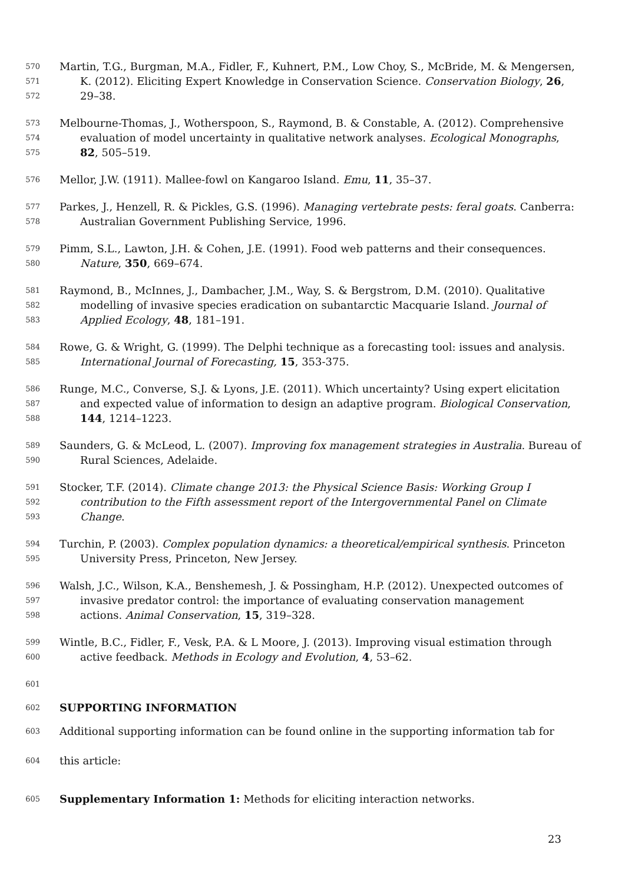570 Martin, T.G., Burgman, M.A., Fidler, F., Kuhnert, P.M., Low Choy, S., McBride, M. & Mengersen,
571 K. (2012). Eliciting Expert Knowledge in Conservation Science. Conservation Biology, 26,
572 29–38.
573 Melbourne-Thomas, J., Wotherspoon, S., Raymond, B. & Constable, A. (2012). Comprehensive
574 evaluation of model uncertainty in qualitative network analyses. Ecological Monographs,
575 82, 505–519.
576 Mellor, J.W. (1911). Mallee-fowl on Kangaroo Island. Emu, 11, 35–37.
577 Parkes, J., Henzell, R. & Pickles, G.S. (1996). Managing vertebrate pests: feral goats. Canberra:
578 Australian Government Publishing Service, 1996.
579 Pimm, S.L., Lawton, J.H. & Cohen, J.E. (1991). Food web patterns and their consequences.
580 Nature, 350, 669–674.
581 Raymond, B., McInnes, J., Dambacher, J.M., Way, S. & Bergstrom, D.M. (2010). Qualitative
582 modelling of invasive species eradication on subantarctic Macquarie Island. Journal of
583 Applied Ecology, 48, 181–191.
584 Rowe, G. & Wright, G. (1999). The Delphi technique as a forecasting tool: issues and analysis.
585 International Journal of Forecasting, 15, 353-375.
586 Runge, M.C., Converse, S.J. & Lyons, J.E. (2011). Which uncertainty? Using expert elicitation
587 and expected value of information to design an adaptive program. Biological Conservation,
588 144, 1214–1223.
589 Saunders, G. & McLeod, L. (2007). Improving fox management strategies in Australia. Bureau of
590 Rural Sciences, Adelaide.
591 Stocker, T.F. (2014). Climate change 2013: the Physical Science Basis: Working Group I
592 contribution to the Fifth assessment report of the Intergovernmental Panel on Climate
593 Change.
594 Turchin, P. (2003). Complex population dynamics: a theoretical/empirical synthesis. Princeton
595 University Press, Princeton, New Jersey.
596 Walsh, J.C., Wilson, K.A., Benshemesh, J. & Possingham, H.P. (2012). Unexpected outcomes of
597 invasive predator control: the importance of evaluating conservation management
598 actions. Animal Conservation, 15, 319–328.
599 Wintle, B.C., Fidler, F., Vesk, P.A. & L Moore, J. (2013). Improving visual estimation through
600 active feedback. Methods in Ecology and Evolution, 4, 53–62.
601
602 SUPPORTING INFORMATION
603 Additional supporting information can be found online in the supporting information tab for
604 this article:
605 Supplementary Information 1: Methods for eliciting interaction networks.
23